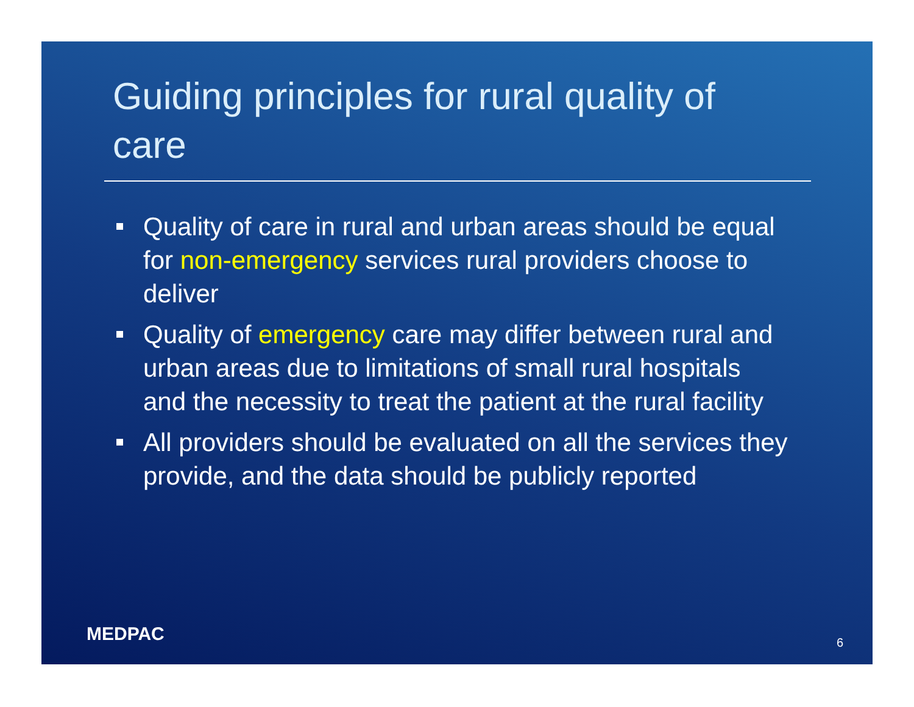Guiding principles for rural quality of care
Quality of care in rural and urban areas should be equal for non-emergency services rural providers choose to deliver
Quality of emergency care may differ between rural and urban areas due to limitations of small rural hospitals and the necessity to treat the patient at the rural facility
All providers should be evaluated on all the services they provide, and the data should be publicly reported
MEDPAC 6